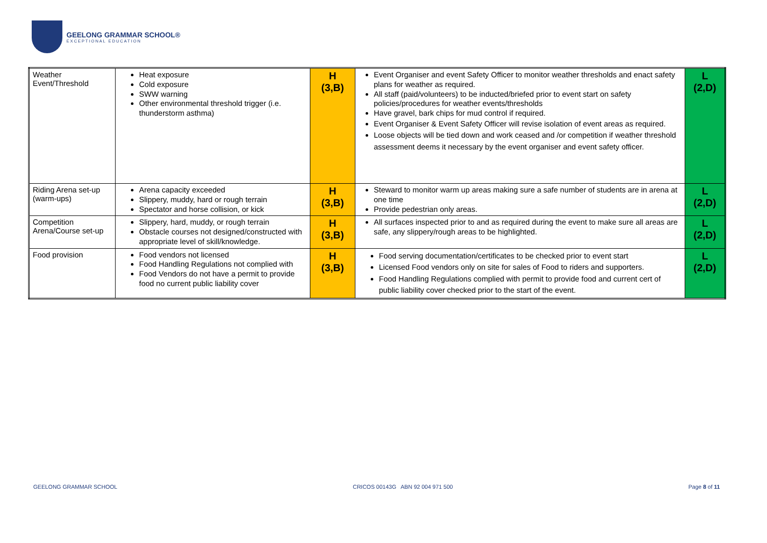GEELONG GRAMMAR SCHOOL®
EXCEPTIONAL EDUCATION
| Weather Event/Threshold | Heat exposure Cold exposure SWW warning Other environmental threshold trigger (i.e. thunderstorm asthma) | H (3,B) | Event Organiser and event Safety Officer to monitor weather thresholds and enact safety plans for weather as required. All staff (paid/volunteers) to be inducted/briefed prior to event start on safety policies/procedures for weather events/thresholds Have gravel, bark chips for mud control if required. Event Organiser & Event Safety Officer will revise isolation of event areas as required. Loose objects will be tied down and work ceased and /or competition if weather threshold assessment deems it necessary by the event organiser and event safety officer. | L (2,D) |
| Riding Arena set-up (warm-ups) | Arena capacity exceeded Slippery, muddy, hard or rough terrain Spectator and horse collision, or kick | H (3,B) | Steward to monitor warm up areas making sure a safe number of students are in arena at one time Provide pedestrian only areas. | L (2,D) |
| Competition Arena/Course set-up | Slippery, hard, muddy, or rough terrain Obstacle courses not designed/constructed with appropriate level of skill/knowledge. | H (3,B) | All surfaces inspected prior to and as required during the event to make sure all areas are safe, any slippery/rough areas to be highlighted. | L (2,D) |
| Food provision | Food vendors not licensed Food Handling Regulations not complied with Food Vendors do not have a permit to provide food no current public liability cover | H (3,B) | Food serving documentation/certificates to be checked prior to event start Licensed Food vendors only on site for sales of Food to riders and supporters. Food Handling Regulations complied with permit to provide food and current cert of public liability cover checked prior to the start of the event. | L (2,D) |
GEELONG GRAMMAR SCHOOL CRICOS 00143G ABN 92 004 971 500 Page 8 of 11